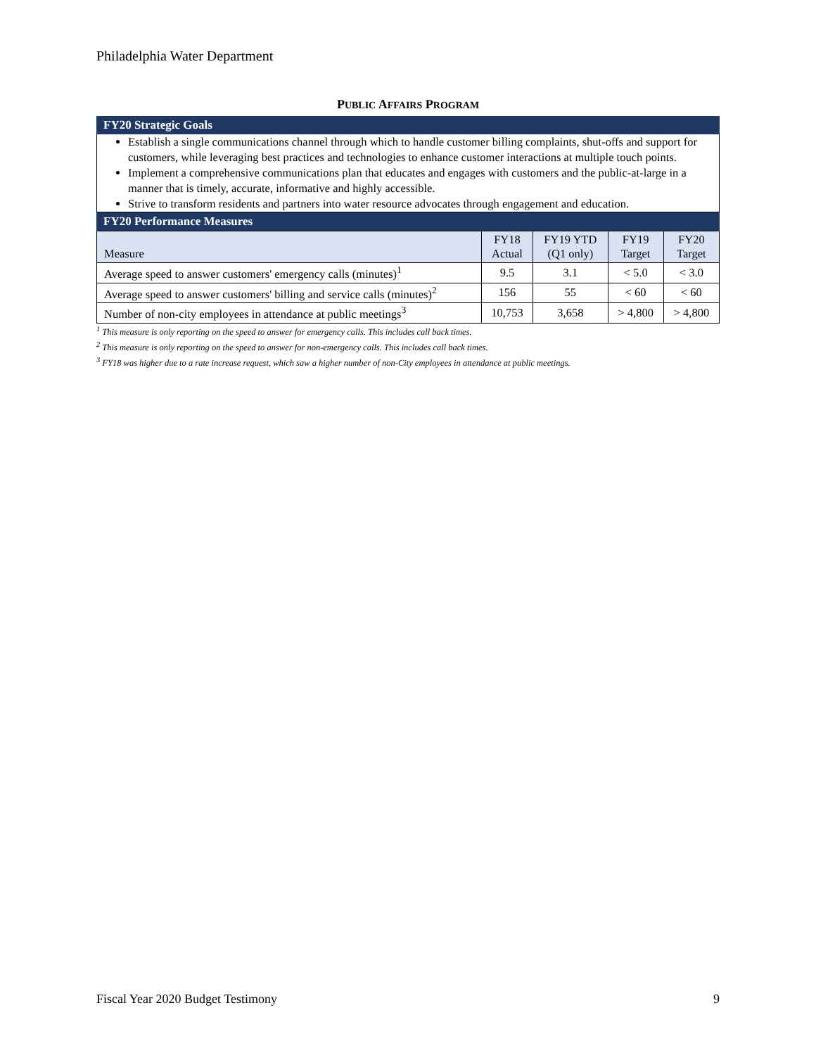Philadelphia Water Department
PUBLIC AFFAIRS PROGRAM
FY20 Strategic Goals
Establish a single communications channel through which to handle customer billing complaints, shut-offs and support for customers, while leveraging best practices and technologies to enhance customer interactions at multiple touch points.
Implement a comprehensive communications plan that educates and engages with customers and the public-at-large in a manner that is timely, accurate, informative and highly accessible.
Strive to transform residents and partners into water resource advocates through engagement and education.
FY20 Performance Measures
| Measure | FY18 Actual | FY19 YTD (Q1 only) | FY19 Target | FY20 Target |
| --- | --- | --- | --- | --- |
| Average speed to answer customers' emergency calls (minutes)<sup>1</sup> | 9.5 | 3.1 | < 5.0 | < 3.0 |
| Average speed to answer customers' billing and service calls (minutes)<sup>2</sup> | 156 | 55 | < 60 | < 60 |
| Number of non-city employees in attendance at public meetings<sup>3</sup> | 10,753 | 3,658 | > 4,800 | > 4,800 |
<sup>1</sup> This measure is only reporting on the speed to answer for emergency calls. This includes call back times.
<sup>2</sup> This measure is only reporting on the speed to answer for non-emergency calls. This includes call back times.
<sup>3</sup> FY18 was higher due to a rate increase request, which saw a higher number of non-City employees in attendance at public meetings.
Fiscal Year 2020 Budget Testimony 9